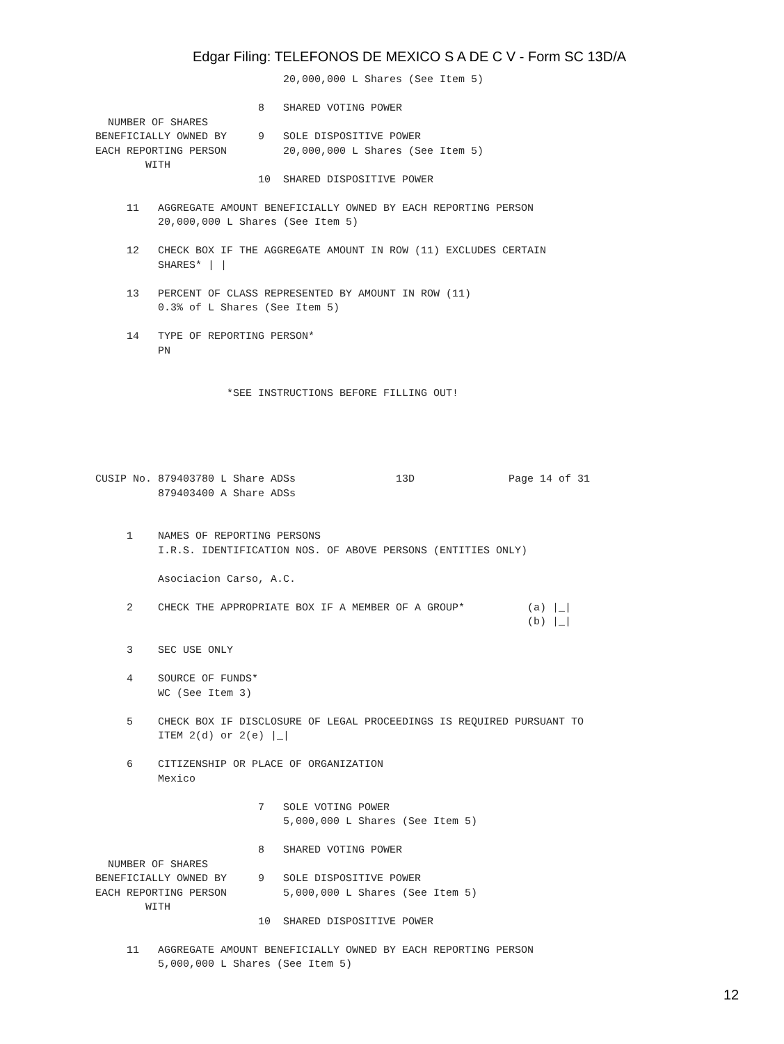Edgar Filing: TELEFONOS DE MEXICO S A DE C V - Form SC 13D/A
                              20,000,000 L Shares (See Item 5)

                          8   SHARED VOTING POWER
  NUMBER OF SHARES
BENEFICIALLY OWNED BY     9   SOLE DISPOSITIVE POWER
EACH REPORTING PERSON         20,000,000 L Shares (See Item 5)
        WITH
                          10  SHARED DISPOSITIVE POWER

     11   AGGREGATE AMOUNT BENEFICIALLY OWNED BY EACH REPORTING PERSON
          20,000,000 L Shares (See Item 5)

     12   CHECK BOX IF THE AGGREGATE AMOUNT IN ROW (11) EXCLUDES CERTAIN
          SHARES* | |

     13   PERCENT OF CLASS REPRESENTED BY AMOUNT IN ROW (11)
          0.3% of L Shares (See Item 5)

     14   TYPE OF REPORTING PERSON*
          PN


                     *SEE INSTRUCTIONS BEFORE FILLING OUT!





CUSIP No. 879403780 L Share ADSs                13D               Page 14 of 31
          879403400 A Share ADSs


     1    NAMES OF REPORTING PERSONS
          I.R.S. IDENTIFICATION NOS. OF ABOVE PERSONS (ENTITIES ONLY)

          Asociacion Carso, A.C.

     2    CHECK THE APPROPRIATE BOX IF A MEMBER OF A GROUP*          (a) |_|
                                                                     (b) |_|

     3    SEC USE ONLY

     4    SOURCE OF FUNDS*
          WC (See Item 3)

     5    CHECK BOX IF DISCLOSURE OF LEGAL PROCEEDINGS IS REQUIRED PURSUANT TO
          ITEM 2(d) or 2(e) |_|

     6    CITIZENSHIP OR PLACE OF ORGANIZATION
          Mexico

                          7   SOLE VOTING POWER
                              5,000,000 L Shares (See Item 5)

                          8   SHARED VOTING POWER
  NUMBER OF SHARES
BENEFICIALLY OWNED BY     9   SOLE DISPOSITIVE POWER
EACH REPORTING PERSON         5,000,000 L Shares (See Item 5)
        WITH
                          10  SHARED DISPOSITIVE POWER

     11   AGGREGATE AMOUNT BENEFICIALLY OWNED BY EACH REPORTING PERSON
          5,000,000 L Shares (See Item 5)
12